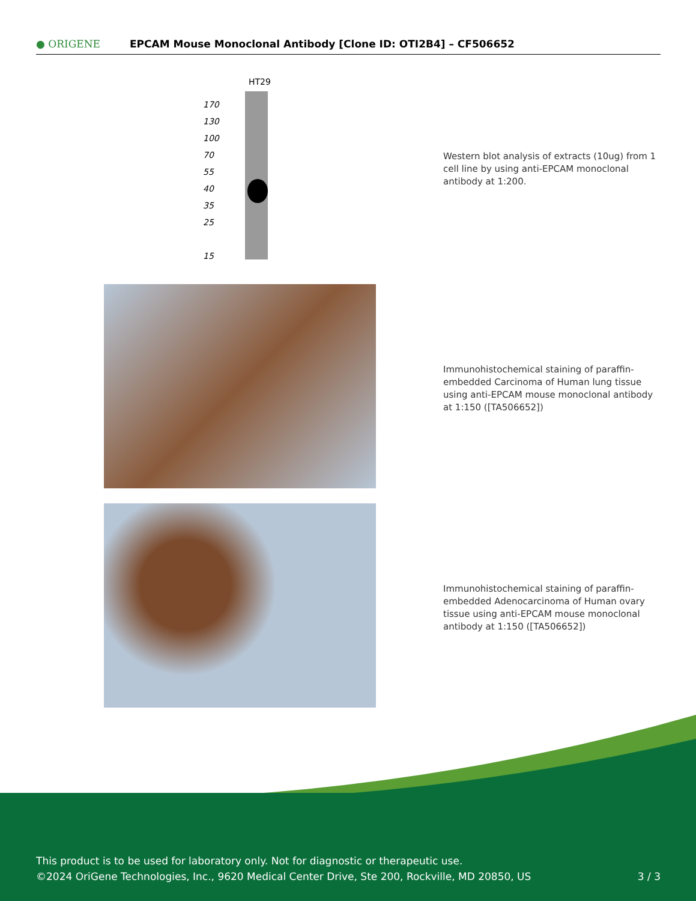● ORIGENE
EPCAM Mouse Monoclonal Antibody [Clone ID: OTI2B4] – CF506652
HT29
170
130
100
70
55
40
35
25
15
Western blot analysis of extracts (10ug) from 1 cell line by using anti-EPCAM monoclonal antibody at 1:200.
Immunohistochemical staining of paraffin-embedded Carcinoma of Human lung tissue using anti-EPCAM mouse monoclonal antibody at 1:150 ([TA506652])
Immunohistochemical staining of paraffin-embedded Adenocarcinoma of Human ovary tissue using anti-EPCAM mouse monoclonal antibody at 1:150 ([TA506652])
This product is to be used for laboratory only. Not for diagnostic or therapeutic use.
©2024 OriGene Technologies, Inc., 9620 Medical Center Drive, Ste 200, Rockville, MD 20850, US 3 / 3